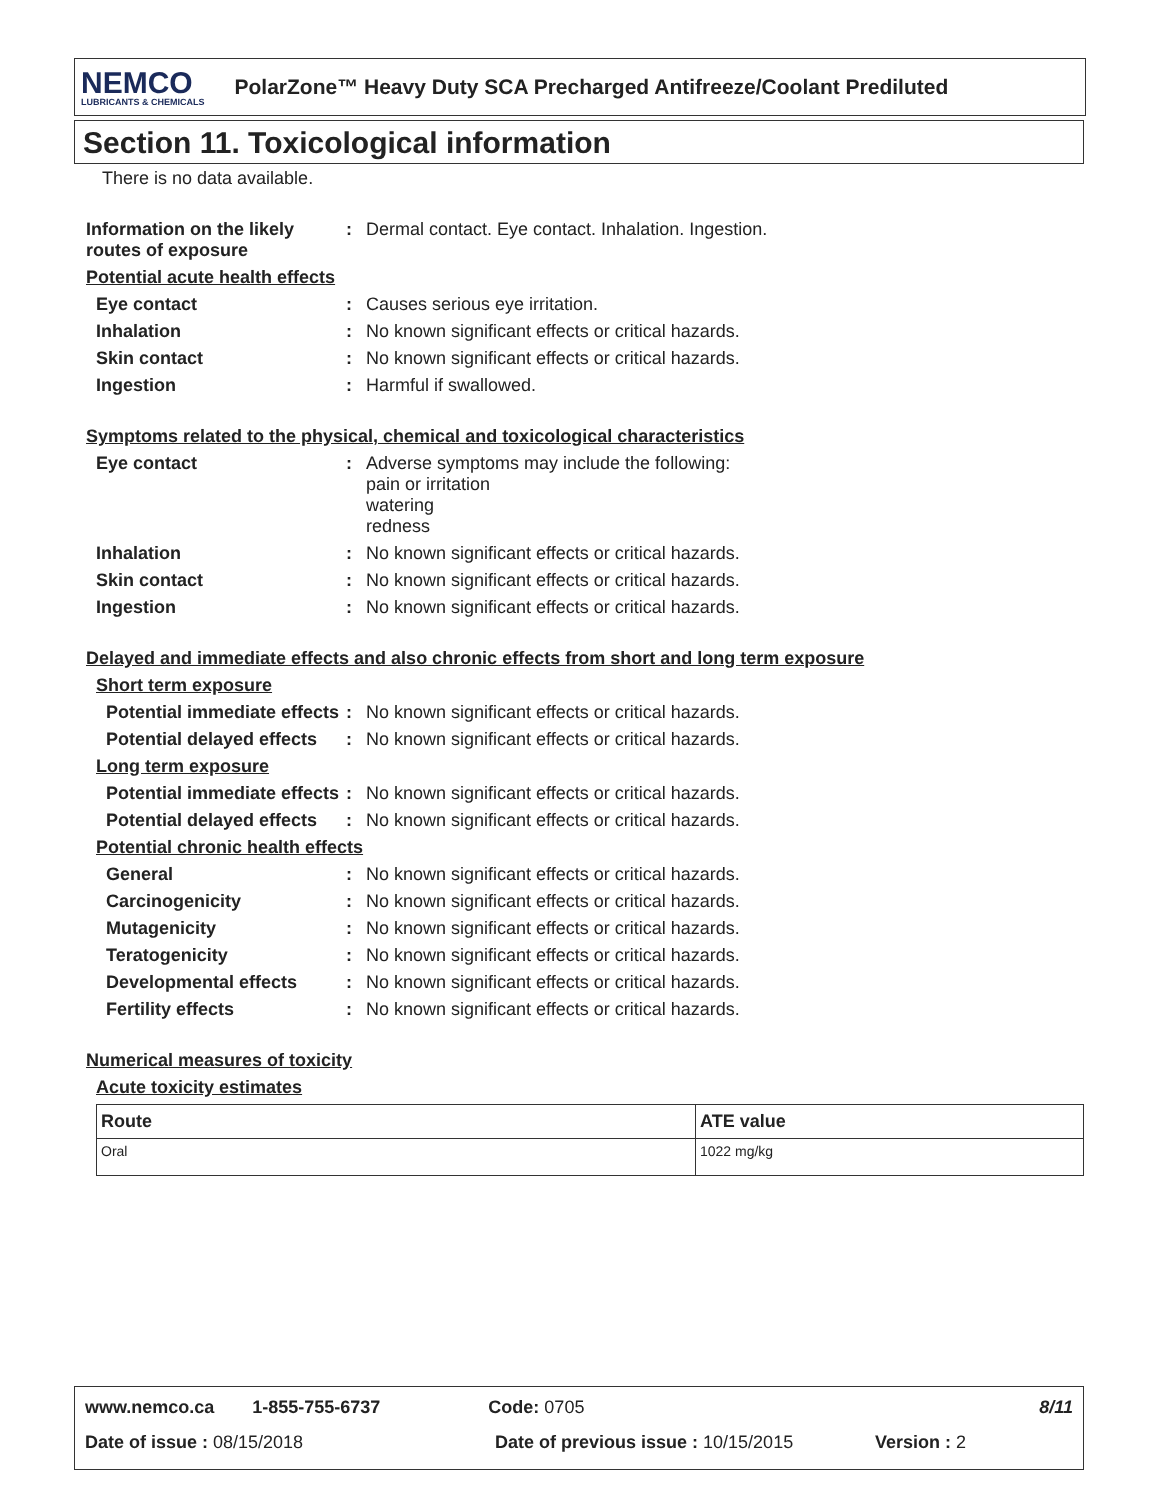NEMCO
LUBRICANTS & CHEMICALS
PolarZone™ Heavy Duty SCA Precharged Antifreeze/Coolant Prediluted
Section 11. Toxicological information
There is no data available.
Information on the likely routes of exposure
: Dermal contact. Eye contact. Inhalation. Ingestion.
Potential acute health effects
Eye contact : Causes serious eye irritation.
Inhalation : No known significant effects or critical hazards.
Skin contact : No known significant effects or critical hazards.
Ingestion : Harmful if swallowed.
Symptoms related to the physical, chemical and toxicological characteristics
Eye contact : Adverse symptoms may include the following:
pain or irritation
watering
redness
Inhalation : No known significant effects or critical hazards.
Skin contact : No known significant effects or critical hazards.
Ingestion : No known significant effects or critical hazards.
Delayed and immediate effects and also chronic effects from short and long term exposure
Short term exposure
Potential immediate effects
: No known significant effects or critical hazards.
Potential delayed effects
: No known significant effects or critical hazards.
Long term exposure
Potential immediate effects
: No known significant effects or critical hazards.
Potential delayed effects
: No known significant effects or critical hazards.
Potential chronic health effects
General : No known significant effects or critical hazards.
Carcinogenicity : No known significant effects or critical hazards.
Mutagenicity : No known significant effects or critical hazards.
Teratogenicity : No known significant effects or critical hazards.
Developmental effects : No known significant effects or critical hazards.
Fertility effects : No known significant effects or critical hazards.
Numerical measures of toxicity
Acute toxicity estimates
| Route | ATE value |
| --- | --- |
| Oral | 1022 mg/kg |
www.nemco.ca 1-855-755-6737 Code: 0705 8/11
Date of issue : 08/15/2018 Date of previous issue : 10/15/2015 Version : 2